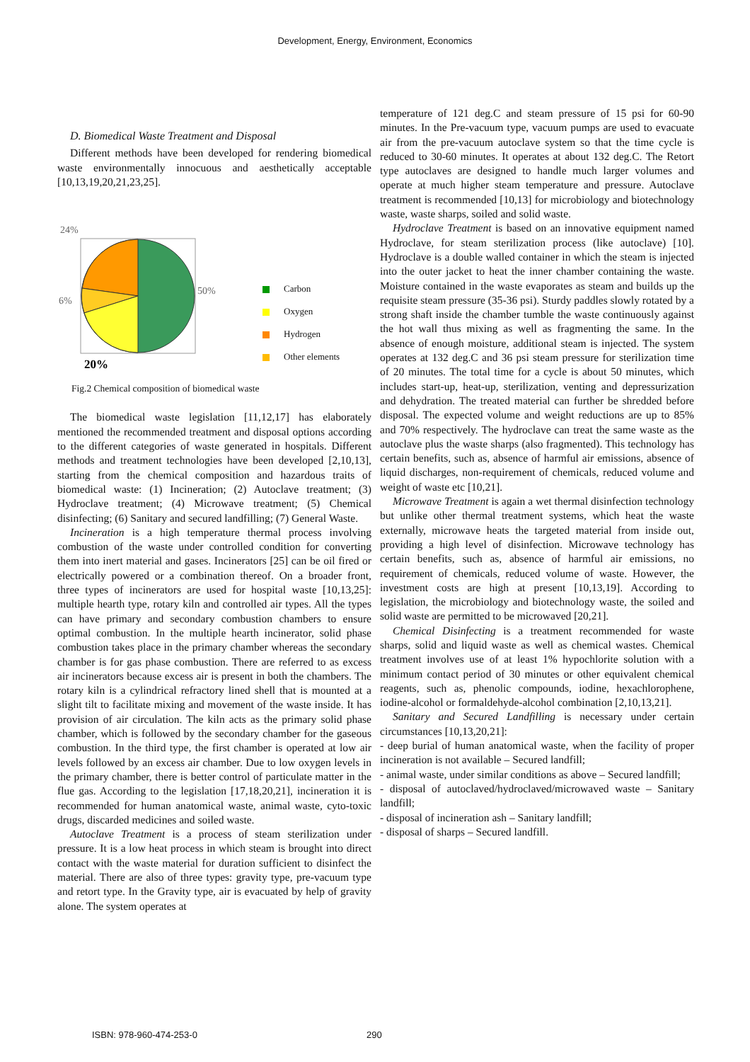Development, Energy, Environment, Economics
D. Biomedical Waste Treatment and Disposal
Different methods have been developed for rendering biomedical waste environmentally innocuous and aesthetically acceptable [10,13,19,20,21,23,25].
24%
50%
6%
20%
Carbon
Oxygen
Hydrogen
Other elements
Fig.2 Chemical composition of biomedical waste
The biomedical waste legislation [11,12,17] has elaborately mentioned the recommended treatment and disposal options according to the different categories of waste generated in hospitals. Different methods and treatment technologies have been developed [2,10,13], starting from the chemical composition and hazardous traits of biomedical waste: (1) Incineration; (2) Autoclave treatment; (3) Hydroclave treatment; (4) Microwave treatment; (5) Chemical disinfecting; (6) Sanitary and secured landfilling; (7) General Waste.
Incineration is a high temperature thermal process involving combustion of the waste under controlled condition for converting them into inert material and gases. Incinerators [25] can be oil fired or electrically powered or a combination thereof. On a broader front, three types of incinerators are used for hospital waste [10,13,25]: multiple hearth type, rotary kiln and controlled air types. All the types can have primary and secondary combustion chambers to ensure optimal combustion. In the multiple hearth incinerator, solid phase combustion takes place in the primary chamber whereas the secondary chamber is for gas phase combustion. There are referred to as excess air incinerators because excess air is present in both the chambers. The rotary kiln is a cylindrical refractory lined shell that is mounted at a slight tilt to facilitate mixing and movement of the waste inside. It has provision of air circulation. The kiln acts as the primary solid phase chamber, which is followed by the secondary chamber for the gaseous combustion. In the third type, the first chamber is operated at low air levels followed by an excess air chamber. Due to low oxygen levels in the primary chamber, there is better control of particulate matter in the flue gas. According to the legislation [17,18,20,21], incineration it is recommended for human anatomical waste, animal waste, cyto-toxic drugs, discarded medicines and soiled waste.
Autoclave Treatment is a process of steam sterilization under pressure. It is a low heat process in which steam is brought into direct contact with the waste material for duration sufficient to disinfect the material. There are also of three types: gravity type, pre-vacuum type and retort type. In the Gravity type, air is evacuated by help of gravity alone. The system operates at
temperature of 121 deg.C and steam pressure of 15 psi for 60-90 minutes. In the Pre-vacuum type, vacuum pumps are used to evacuate air from the pre-vacuum autoclave system so that the time cycle is reduced to 30-60 minutes. It operates at about 132 deg.C. The Retort type autoclaves are designed to handle much larger volumes and operate at much higher steam temperature and pressure. Autoclave treatment is recommended [10,13] for microbiology and biotechnology waste, waste sharps, soiled and solid waste.
Hydroclave Treatment is based on an innovative equipment named Hydroclave, for steam sterilization process (like autoclave) [10]. Hydroclave is a double walled container in which the steam is injected into the outer jacket to heat the inner chamber containing the waste. Moisture contained in the waste evaporates as steam and builds up the requisite steam pressure (35-36 psi). Sturdy paddles slowly rotated by a strong shaft inside the chamber tumble the waste continuously against the hot wall thus mixing as well as fragmenting the same. In the absence of enough moisture, additional steam is injected. The system operates at 132 deg.C and 36 psi steam pressure for sterilization time of 20 minutes. The total time for a cycle is about 50 minutes, which includes start-up, heat-up, sterilization, venting and depressurization and dehydration. The treated material can further be shredded before disposal. The expected volume and weight reductions are up to 85% and 70% respectively. The hydroclave can treat the same waste as the autoclave plus the waste sharps (also fragmented). This technology has certain benefits, such as, absence of harmful air emissions, absence of liquid discharges, non-requirement of chemicals, reduced volume and weight of waste etc [10,21].
Microwave Treatment is again a wet thermal disinfection technology but unlike other thermal treatment systems, which heat the waste externally, microwave heats the targeted material from inside out, providing a high level of disinfection. Microwave technology has certain benefits, such as, absence of harmful air emissions, no requirement of chemicals, reduced volume of waste. However, the investment costs are high at present [10,13,19]. According to legislation, the microbiology and biotechnology waste, the soiled and solid waste are permitted to be microwaved [20,21].
Chemical Disinfecting is a treatment recommended for waste sharps, solid and liquid waste as well as chemical wastes. Chemical treatment involves use of at least 1% hypochlorite solution with a minimum contact period of 30 minutes or other equivalent chemical reagents, such as, phenolic compounds, iodine, hexachlorophene, iodine-alcohol or formaldehyde-alcohol combination [2,10,13,21].
Sanitary and Secured Landfilling is necessary under certain circumstances [10,13,20,21]:
- deep burial of human anatomical waste, when the facility of proper incineration is not available – Secured landfill;
- animal waste, under similar conditions as above – Secured landfill;
- disposal of autoclaved/hydroclaved/microwaved waste – Sanitary landfill;
- disposal of incineration ash – Sanitary landfill;
- disposal of sharps – Secured landfill.
ISBN: 978-960-474-253-0 290